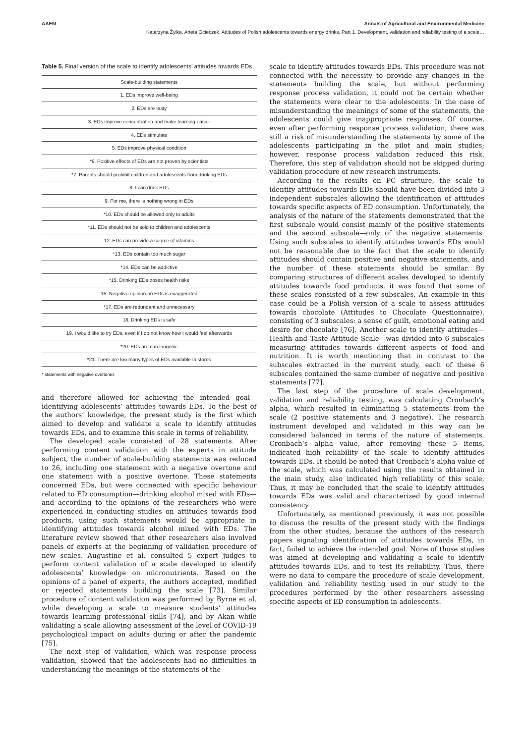AAEM Annals of Agricultural and Environmental Medicine
Katarzyna Żyłka, Aneta Ocieczek. Attitudes of Polish adolescents towards energy drinks. Part 1. Development, validation and reliability testing of a scale…
Table 5. Final version of the scale to identify adolescents’ attitudes towards EDs
| Scale-building statements |
| --- |
| 1. EDs improve well-being |
| 2. EDs are tasty |
| 3. EDs improve concentration and make learning easier |
| 4. EDs stimulate |
| 5. EDs improve physical condition |
| *6. Positive effects of EDs are not proven by scientists |
| *7. Parents should prohibit children and adolescents from drinking EDs |
| 8. I can drink EDs |
| 9. For me, there is nothing wrong in EDs |
| *10. EDs should be allowed only to adults |
| *11. EDs should not be sold to children and adolescents |
| 12. EDs can provide a source of vitamins |
| *13. EDs contain too much sugar |
| *14. EDs can be addictive |
| *15. Drinking EDs poses health risks |
| 16. Negative opinion on EDs is exaggerated |
| *17. EDs are redundant and unnecessary |
| 18. Drinking EDs is safe |
| 19. I would like to try EDs, even if I do not know how I would feel afterwards |
| *20. EDs are carcinogenic |
| *21. There are too many types of EDs available in stores |
* statements with negative overtones
and therefore allowed for achieving the intended goal—identifying adolescents’ attitudes towards EDs. To the best of the authors’ knowledge, the present study is the first which aimed to develop and validate a scale to identify attitudes towards EDs, and to examine this scale in terms of reliability.
The developed scale consisted of 28 statements. After performing content validation with the experts in attitude subject, the number of scale-building statements was reduced to 26, including one statement with a negative overtone and one statement with a positive overtone. These statements concerned EDs, but were connected with specific behaviour related to ED consumption—drinking alcohol mixed with EDs—and according to the opinions of the researchers who were experienced in conducting studies on attitudes towards food products, using such statements would be appropriate in identifying attitudes towards alcohol mixed with EDs. The literature review showed that other researchers also involved panels of experts at the beginning of validation procedure of new scales. Augustine et al. consulted 5 expert judges to perform content validation of a scale developed to identify adolescents’ knowledge on micronutrients. Based on the opinions of a panel of experts, the authors accepted, modified or rejected statements building the scale [73]. Similar procedure of content validation was performed by Byrne et al. while developing a scale to measure students’ attitudes towards learning professional skills [74], and by Akan while validating a scale allowing assessment of the level of COVID-19 psychological impact on adults during or after the pandemic [75].
The next step of validation, which was response process validation, showed that the adolescents had no difficulties in understanding the meanings of the statements of the
scale to identify attitudes towards EDs. This procedure was not connected with the necessity to provide any changes in the statements building the scale, but without performing response process validation, it could not be certain whether the statements were clear to the adolescents. In the case of misunderstanding the meanings of some of the statements, the adolescents could give inappropriate responses. Of course, even after performing response process validation, there was still a risk of misunderstanding the statements by some of the adolescents participating in the pilot and main studies; however, response process validation reduced this risk. Therefore, this step of validation should not be skipped during validation procedure of new research instruments.
According to the results on PC structure, the scale to identify attitudes towards EDs should have been divided into 3 independent subscales allowing the identification of attitudes towards specific aspects of ED consumption. Unfortunately, the analysis of the nature of the statements demonstrated that the first subscale would consist mainly of the positive statements and the second subscale—only of the negative statements. Using such subscales to identify attitudes towards EDs would not be reasonable due to the fact that the scale to identify attitudes should contain positive and negative statements, and the number of these statements should be similar. By comparing structures of different scales developed to identify attitudes towards food products, it was found that some of these scales consisted of a few subscales. An example in this case could be a Polish version of a scale to assess attitudes towards chocolate (Attitudes to Chocolate Questionnaire), consisting of 3 subscales: a sense of guilt, emotional eating and desire for chocolate [76]. Another scale to identify attitudes—Health and Taste Attitude Scale—was divided into 6 subscales measuring attitudes towards different aspects of food and nutrition. It is worth mentioning that in contrast to the subscales extracted in the current study, each of these 6 subscales contained the same number of negative and positive statements [77].
The last step of the procedure of scale development, validation and reliability testing, was calculating Cronbach’s alpha, which resulted in eliminating 5 statements from the scale (2 positive statements and 3 negative). The research instrument developed and validated in this way can be considered balanced in terms of the nature of statements. Cronbach’s alpha value, after removing these 5 items, indicated high reliability of the scale to identify attitudes towards EDs. It should be noted that Cronbach’s alpha value of the scale, which was calculated using the results obtained in the main study, also indicated high reliability of this scale. Thus, it may be concluded that the scale to identify attitudes towards EDs was valid and characterized by good internal consistency.
Unfortunately, as mentioned previously, it was not possible to discuss the results of the present study with the findings from the other studies, because the authors of the research papers signaling identification of attitudes towards EDs, in fact, failed to achieve the intended goal. None of those studies was aimed at developing and validating a scale to identify attitudes towards EDs, and to test its reliability. Thus, there were no data to compare the procedure of scale development, validation and reliability testing used in our study to the procedures performed by the other researchers assessing specific aspects of ED consumption in adolescents.